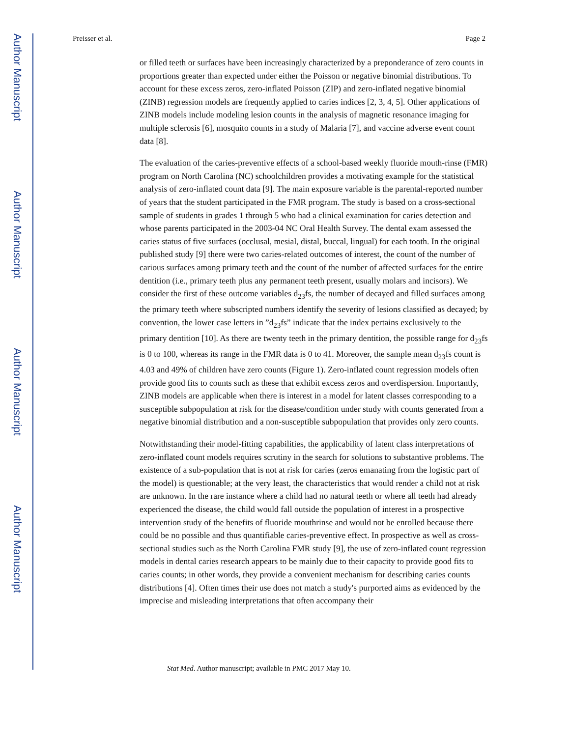Author Manuscript
Author Manuscript
Author Manuscript
Author Manuscript
Preisser et al. Page 2
or filled teeth or surfaces have been increasingly characterized by a preponderance of zero counts in proportions greater than expected under either the Poisson or negative binomial distributions. To account for these excess zeros, zero-inflated Poisson (ZIP) and zero-inflated negative binomial (ZINB) regression models are frequently applied to caries indices [2, 3, 4, 5]. Other applications of ZINB models include modeling lesion counts in the analysis of magnetic resonance imaging for multiple sclerosis [6], mosquito counts in a study of Malaria [7], and vaccine adverse event count data [8].
The evaluation of the caries-preventive effects of a school-based weekly fluoride mouth-rinse (FMR) program on North Carolina (NC) schoolchildren provides a motivating example for the statistical analysis of zero-inflated count data [9]. The main exposure variable is the parental-reported number of years that the student participated in the FMR program. The study is based on a cross-sectional sample of students in grades 1 through 5 who had a clinical examination for caries detection and whose parents participated in the 2003-04 NC Oral Health Survey. The dental exam assessed the caries status of five surfaces (occlusal, mesial, distal, buccal, lingual) for each tooth. In the original published study [9] there were two caries-related outcomes of interest, the count of the number of carious surfaces among primary teeth and the count of the number of affected surfaces for the entire dentition (i.e., primary teeth plus any permanent teeth present, usually molars and incisors). We consider the first of these outcome variables d<sub>23</sub>fs, the number of decayed and filled surfaces among the primary teeth where subscripted numbers identify the severity of lesions classified as decayed; by convention, the lower case letters in ”d<sub>23</sub>fs” indicate that the index pertains exclusively to the primary dentition [10]. As there are twenty teeth in the primary dentition, the possible range for d<sub>23</sub>fs is 0 to 100, whereas its range in the FMR data is 0 to 41. Moreover, the sample mean d<sub>23</sub>fs count is 4.03 and 49% of children have zero counts (Figure 1). Zero-inflated count regression models often provide good fits to counts such as these that exhibit excess zeros and overdispersion. Importantly, ZINB models are applicable when there is interest in a model for latent classes corresponding to a susceptible subpopulation at risk for the disease/condition under study with counts generated from a negative binomial distribution and a non-susceptible subpopulation that provides only zero counts.
Notwithstanding their model-fitting capabilities, the applicability of latent class interpretations of zero-inflated count models requires scrutiny in the search for solutions to substantive problems. The existence of a sub-population that is not at risk for caries (zeros emanating from the logistic part of the model) is questionable; at the very least, the characteristics that would render a child not at risk are unknown. In the rare instance where a child had no natural teeth or where all teeth had already experienced the disease, the child would fall outside the population of interest in a prospective intervention study of the benefits of fluoride mouthrinse and would not be enrolled because there could be no possible and thus quantifiable caries-preventive effect. In prospective as well as cross-sectional studies such as the North Carolina FMR study [9], the use of zero-inflated count regression models in dental caries research appears to be mainly due to their capacity to provide good fits to caries counts; in other words, they provide a convenient mechanism for describing caries counts distributions [4]. Often times their use does not match a study's purported aims as evidenced by the imprecise and misleading interpretations that often accompany their
Stat Med. Author manuscript; available in PMC 2017 May 10.